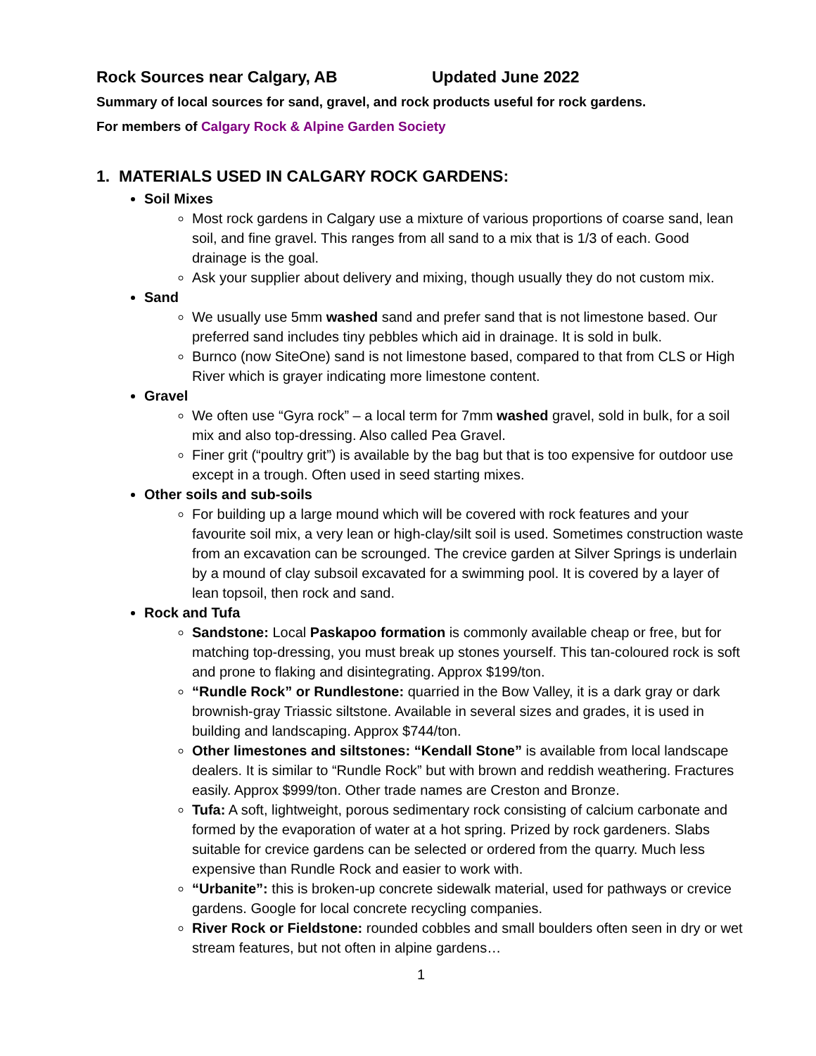Rock Sources near Calgary, AB Updated June 2022
Summary of local sources for sand, gravel, and rock products useful for rock gardens.
For members of Calgary Rock & Alpine Garden Society
1. MATERIALS USED IN CALGARY ROCK GARDENS:
Soil Mixes
Most rock gardens in Calgary use a mixture of various proportions of coarse sand, lean soil, and fine gravel. This ranges from all sand to a mix that is 1/3 of each. Good drainage is the goal.
Ask your supplier about delivery and mixing, though usually they do not custom mix.
Sand
We usually use 5mm washed sand and prefer sand that is not limestone based. Our preferred sand includes tiny pebbles which aid in drainage. It is sold in bulk.
Burnco (now SiteOne) sand is not limestone based, compared to that from CLS or High River which is grayer indicating more limestone content.
Gravel
We often use “Gyra rock” – a local term for 7mm washed gravel, sold in bulk, for a soil mix and also top-dressing. Also called Pea Gravel.
Finer grit (“poultry grit”) is available by the bag but that is too expensive for outdoor use except in a trough. Often used in seed starting mixes.
Other soils and sub-soils
For building up a large mound which will be covered with rock features and your favourite soil mix, a very lean or high-clay/silt soil is used. Sometimes construction waste from an excavation can be scrounged. The crevice garden at Silver Springs is underlain by a mound of clay subsoil excavated for a swimming pool. It is covered by a layer of lean topsoil, then rock and sand.
Rock and Tufa
Sandstone: Local Paskapoo formation is commonly available cheap or free, but for matching top-dressing, you must break up stones yourself. This tan-coloured rock is soft and prone to flaking and disintegrating. Approx $199/ton.
“Rundle Rock” or Rundlestone: quarried in the Bow Valley, it is a dark gray or dark brownish-gray Triassic siltstone. Available in several sizes and grades, it is used in building and landscaping. Approx $744/ton.
Other limestones and siltstones: “Kendall Stone” is available from local landscape dealers. It is similar to “Rundle Rock” but with brown and reddish weathering. Fractures easily. Approx $999/ton. Other trade names are Creston and Bronze.
Tufa: A soft, lightweight, porous sedimentary rock consisting of calcium carbonate and formed by the evaporation of water at a hot spring. Prized by rock gardeners. Slabs suitable for crevice gardens can be selected or ordered from the quarry. Much less expensive than Rundle Rock and easier to work with.
“Urbanite”: this is broken-up concrete sidewalk material, used for pathways or crevice gardens. Google for local concrete recycling companies.
River Rock or Fieldstone: rounded cobbles and small boulders often seen in dry or wet stream features, but not often in alpine gardens…
1